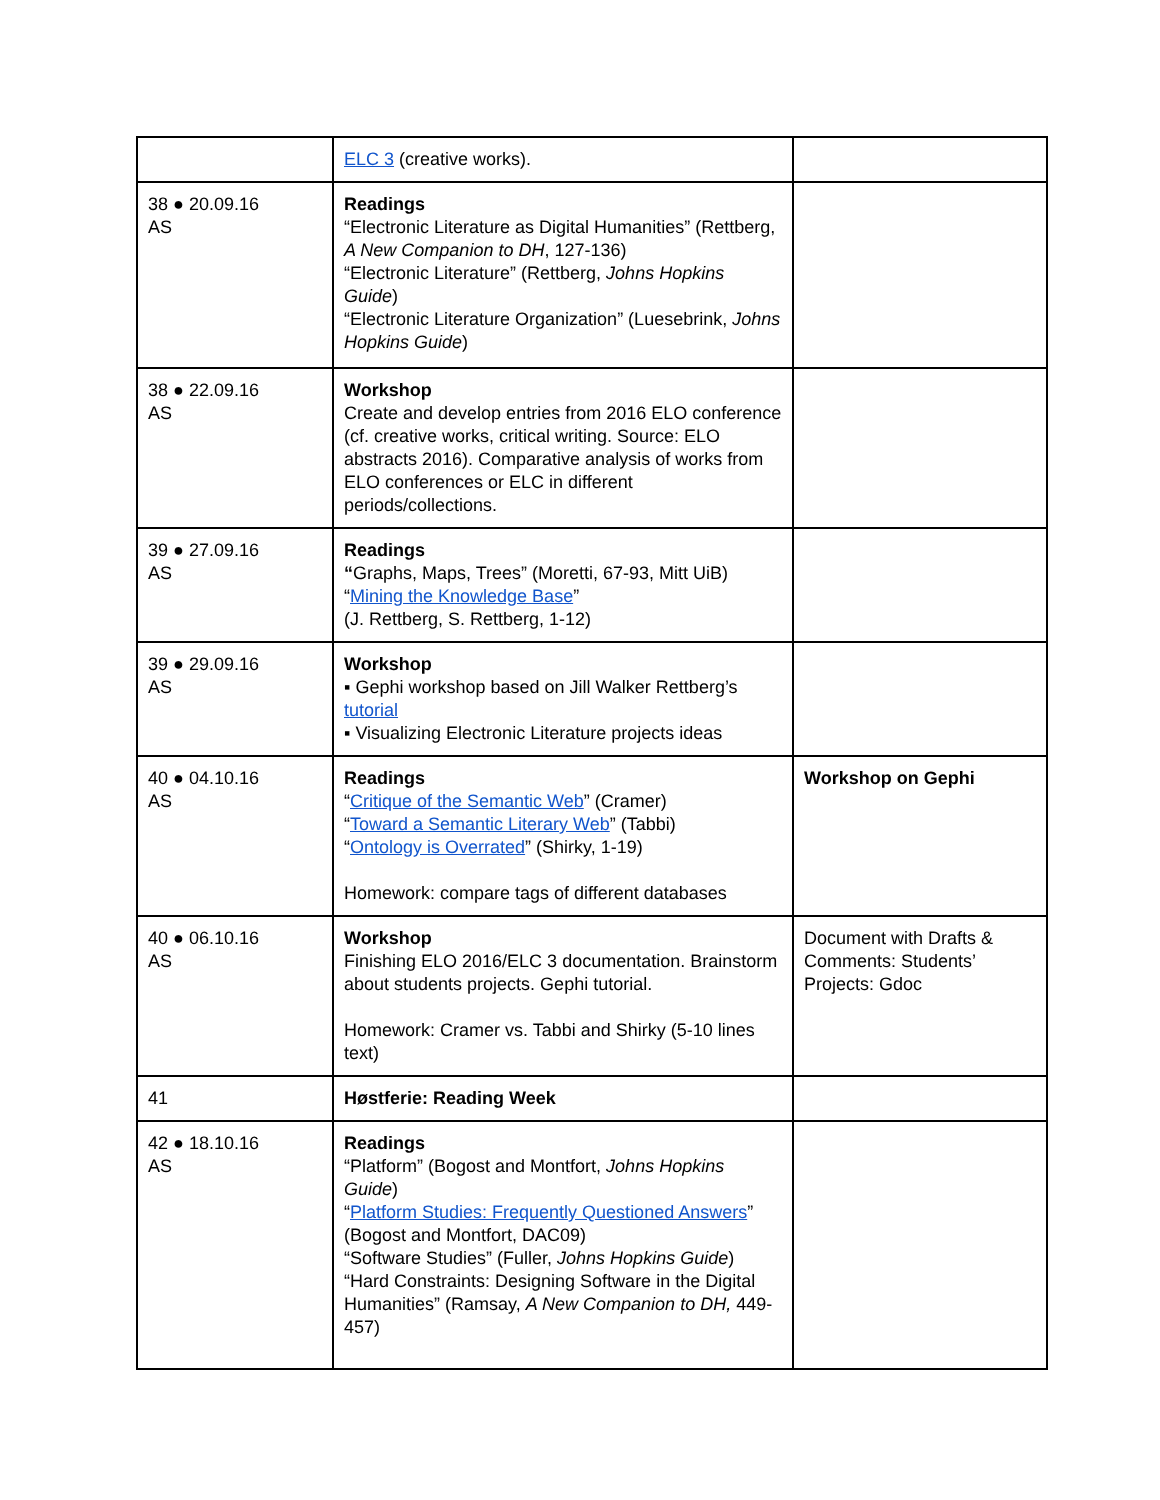| | ELC 3 (creative works). | |
| 38 ● 20.09.16 AS | Readings “Electronic Literature as Digital Humanities” (Rettberg, A New Companion to DH , 127-136) “Electronic Literature” (Rettberg, Johns Hopkins Guide ) “Electronic Literature Organization” (Luesebrink, Johns Hopkins Guide ) | |
| 38 ● 22.09.16 AS | Workshop Create and develop entries from 2016 ELO conference (cf. creative works, critical writing. Source: ELO abstracts 2016). Comparative analysis of works from ELO conferences or ELC in different periods/collections. | |
| 39 ● 27.09.16 AS | Readings “ Graphs, Maps, Trees” (Moretti, 67-93, Mitt UiB) “ Mining the Knowledge Base ” (J. Rettberg, S. Rettberg, 1-12) | |
| 39 ● 29.09.16 AS | Workshop ▪ Gephi workshop based on Jill Walker Rettberg’s tutorial ▪ Visualizing Electronic Literature projects ideas | |
| 40 ● 04.10.16 AS | Readings “ Critique of the Semantic Web ” (Cramer) “ Toward a Semantic Literary Web ” (Tabbi) “ Ontology is Overrated ” (Shirky, 1-19) Homework: compare tags of different databases | Workshop on Gephi |
| 40 ● 06.10.16 AS | Workshop Finishing ELO 2016/ELC 3 documentation. Brainstorm about students projects. Gephi tutorial. Homework: Cramer vs. Tabbi and Shirky (5-10 lines text) | Document with Drafts & Comments: Students’ Projects: Gdoc |
| 41 | Høstferie: Reading Week | |
| 42 ● 18.10.16 AS | Readings “Platform” (Bogost and Montfort, Johns Hopkins Guide ) “ Platform Studies: Frequently Questioned Answers ” (Bogost and Montfort, DAC09) “Software Studies” (Fuller, Johns Hopkins Guide ) “Hard Constraints: Designing Software in the Digital Humanities” (Ramsay, A New Companion to DH, 449-457) | |